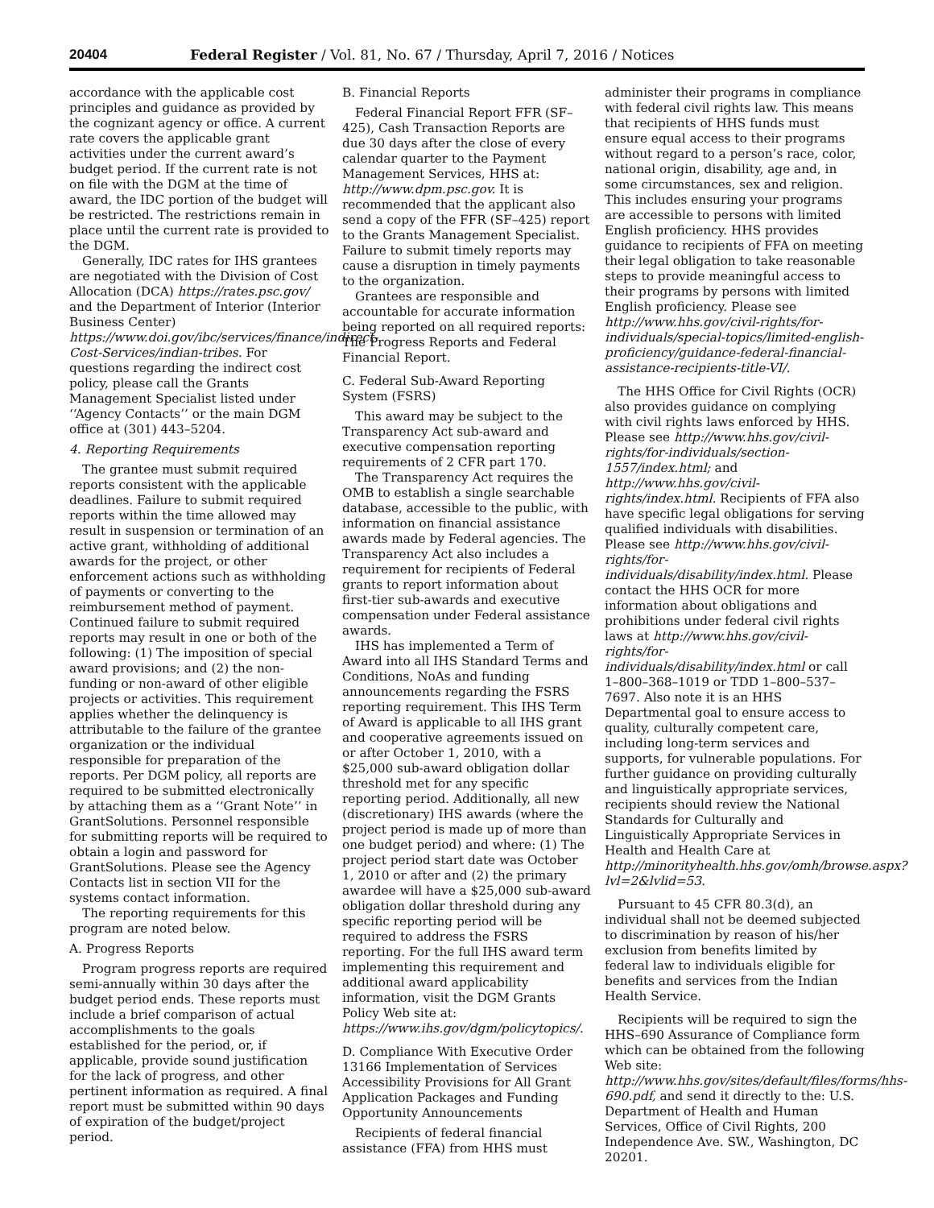20404 Federal Register / Vol. 81, No. 67 / Thursday, April 7, 2016 / Notices
accordance with the applicable cost principles and guidance as provided by the cognizant agency or office. A current rate covers the applicable grant activities under the current award’s budget period. If the current rate is not on file with the DGM at the time of award, the IDC portion of the budget will be restricted. The restrictions remain in place until the current rate is provided to the DGM.
Generally, IDC rates for IHS grantees are negotiated with the Division of Cost Allocation (DCA) https://rates.psc.gov/ and the Department of Interior (Interior Business Center) https://www.doi.gov/ibc/services/finance/indirect-Cost-Services/indian-tribes. For questions regarding the indirect cost policy, please call the Grants Management Specialist listed under ‘‘Agency Contacts’’ or the main DGM office at (301) 443–5204.
4. Reporting Requirements
The grantee must submit required reports consistent with the applicable deadlines. Failure to submit required reports within the time allowed may result in suspension or termination of an active grant, withholding of additional awards for the project, or other enforcement actions such as withholding of payments or converting to the reimbursement method of payment. Continued failure to submit required reports may result in one or both of the following: (1) The imposition of special award provisions; and (2) the non-funding or non-award of other eligible projects or activities. This requirement applies whether the delinquency is attributable to the failure of the grantee organization or the individual responsible for preparation of the reports. Per DGM policy, all reports are required to be submitted electronically by attaching them as a ‘‘Grant Note’’ in GrantSolutions. Personnel responsible for submitting reports will be required to obtain a login and password for GrantSolutions. Please see the Agency Contacts list in section VII for the systems contact information.
The reporting requirements for this program are noted below.
A. Progress Reports
Program progress reports are required semi-annually within 30 days after the budget period ends. These reports must include a brief comparison of actual accomplishments to the goals established for the period, or, if applicable, provide sound justification for the lack of progress, and other pertinent information as required. A final report must be submitted within 90 days of expiration of the budget/project period.
B. Financial Reports
Federal Financial Report FFR (SF–425), Cash Transaction Reports are due 30 days after the close of every calendar quarter to the Payment Management Services, HHS at: http://www.dpm.psc.gov. It is recommended that the applicant also send a copy of the FFR (SF–425) report to the Grants Management Specialist. Failure to submit timely reports may cause a disruption in timely payments to the organization.
Grantees are responsible and accountable for accurate information being reported on all required reports: The Progress Reports and Federal Financial Report.
C. Federal Sub-Award Reporting System (FSRS)
This award may be subject to the Transparency Act sub-award and executive compensation reporting requirements of 2 CFR part 170.
The Transparency Act requires the OMB to establish a single searchable database, accessible to the public, with information on financial assistance awards made by Federal agencies. The Transparency Act also includes a requirement for recipients of Federal grants to report information about first-tier sub-awards and executive compensation under Federal assistance awards.
IHS has implemented a Term of Award into all IHS Standard Terms and Conditions, NoAs and funding announcements regarding the FSRS reporting requirement. This IHS Term of Award is applicable to all IHS grant and cooperative agreements issued on or after October 1, 2010, with a $25,000 sub-award obligation dollar threshold met for any specific reporting period. Additionally, all new (discretionary) IHS awards (where the project period is made up of more than one budget period) and where: (1) The project period start date was October 1, 2010 or after and (2) the primary awardee will have a $25,000 sub-award obligation dollar threshold during any specific reporting period will be required to address the FSRS reporting. For the full IHS award term implementing this requirement and additional award applicability information, visit the DGM Grants Policy Web site at: https://www.ihs.gov/dgm/policytopics/.
D. Compliance With Executive Order 13166 Implementation of Services Accessibility Provisions for All Grant Application Packages and Funding Opportunity Announcements
Recipients of federal financial assistance (FFA) from HHS must
administer their programs in compliance with federal civil rights law. This means that recipients of HHS funds must ensure equal access to their programs without regard to a person’s race, color, national origin, disability, age and, in some circumstances, sex and religion. This includes ensuring your programs are accessible to persons with limited English proficiency. HHS provides guidance to recipients of FFA on meeting their legal obligation to take reasonable steps to provide meaningful access to their programs by persons with limited English proficiency. Please see http://www.hhs.gov/civil-rights/for-individuals/special-topics/limited-english-proficiency/guidance-federal-financial-assistance-recipients-title-VI/.
The HHS Office for Civil Rights (OCR) also provides guidance on complying with civil rights laws enforced by HHS. Please see http://www.hhs.gov/civil-rights/for-individuals/section-1557/index.html; and http://www.hhs.gov/civil-rights/index.html. Recipients of FFA also have specific legal obligations for serving qualified individuals with disabilities. Please see http://www.hhs.gov/civil-rights/for-individuals/disability/index.html. Please contact the HHS OCR for more information about obligations and prohibitions under federal civil rights laws at http://www.hhs.gov/civil-rights/for-individuals/disability/index.html or call 1–800–368–1019 or TDD 1–800–537–7697. Also note it is an HHS Departmental goal to ensure access to quality, culturally competent care, including long-term services and supports, for vulnerable populations. For further guidance on providing culturally and linguistically appropriate services, recipients should review the National Standards for Culturally and Linguistically Appropriate Services in Health and Health Care at http://minorityhealth.hhs.gov/omh/browse.aspx?lvl=2&lvlid=53.
Pursuant to 45 CFR 80.3(d), an individual shall not be deemed subjected to discrimination by reason of his/her exclusion from benefits limited by federal law to individuals eligible for benefits and services from the Indian Health Service.
Recipients will be required to sign the HHS–690 Assurance of Compliance form which can be obtained from the following Web site: http://www.hhs.gov/sites/default/files/forms/hhs-690.pdf, and send it directly to the: U.S. Department of Health and Human Services, Office of Civil Rights, 200 Independence Ave. SW., Washington, DC 20201.